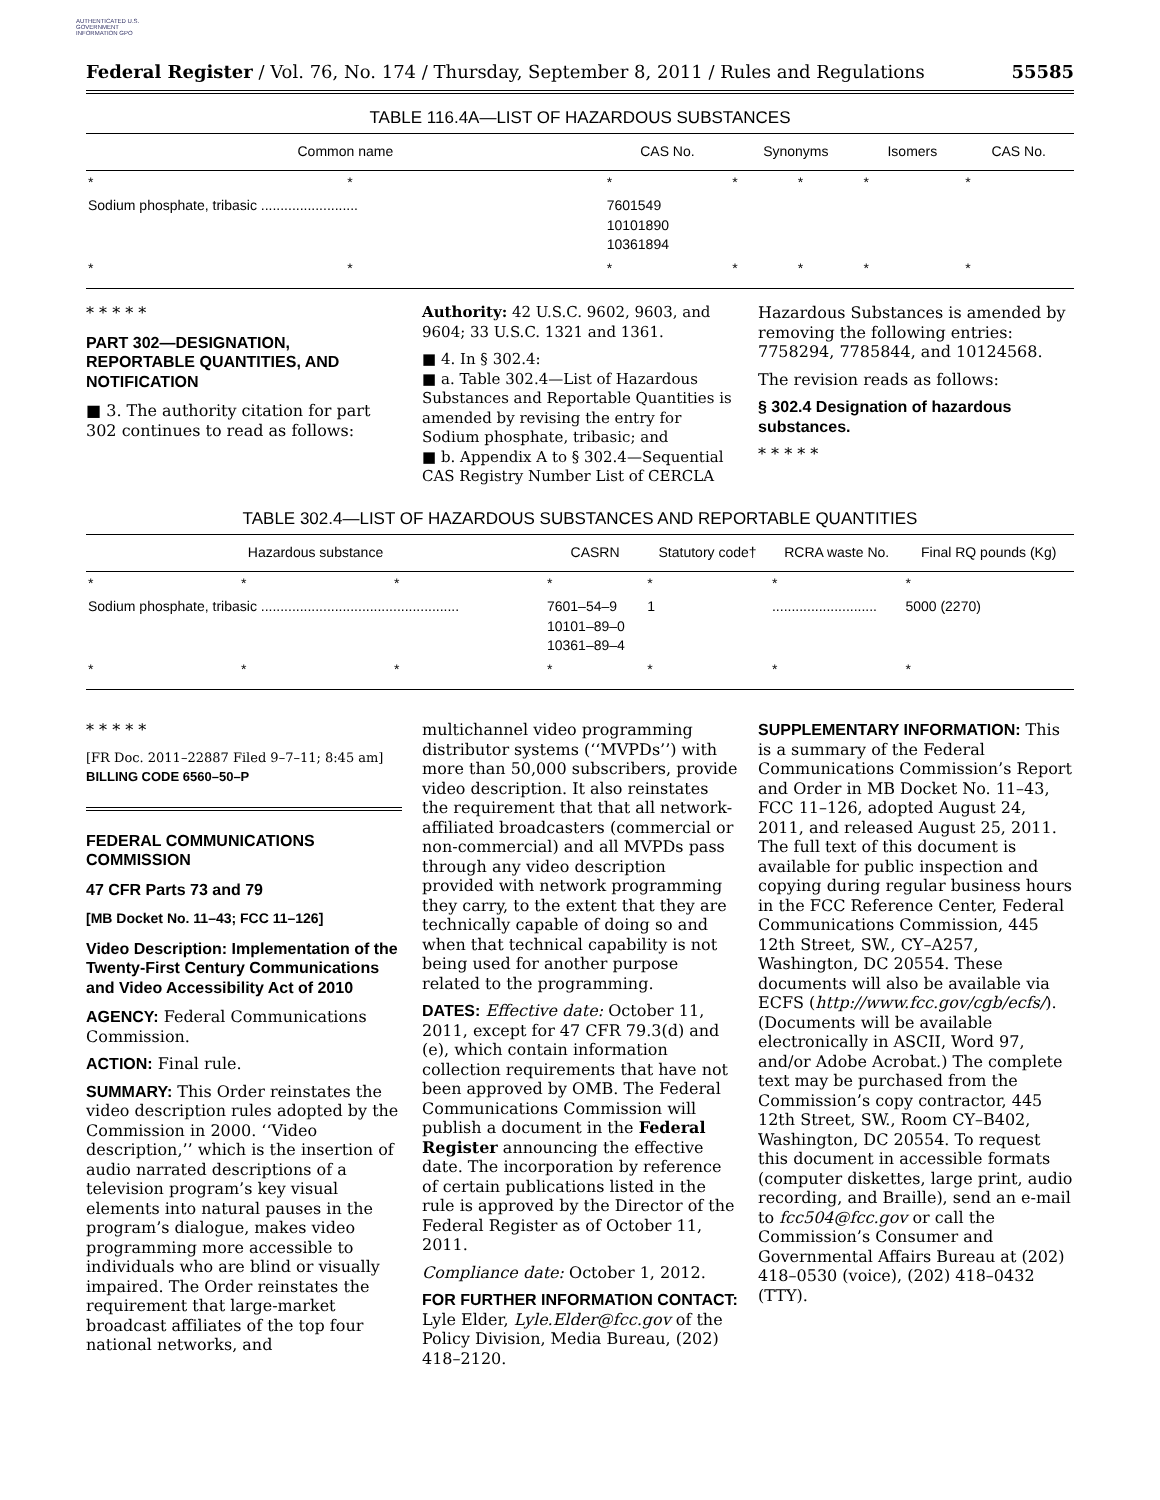AUTHENTICATED U.S. GOVERNMENT INFORMATION GPO
Federal Register / Vol. 76, No. 174 / Thursday, September 8, 2011 / Rules and Regulations 55585
TABLE 116.4A—LIST OF HAZARDOUS SUBSTANCES
| Common name | | CAS No. | Synonyms | | Isomers | CAS No. |
| --- | --- | --- | --- | --- | --- | --- |
| * | * | * | * | * | * | * |
| Sodium phosphate, tribasic ......................... | | 7601549 10101890 10361894 | | | | |
| * | * | * | * | * | * | * |
* * * * *
PART 302—DESIGNATION, REPORTABLE QUANTITIES, AND NOTIFICATION
■ 3. The authority citation for part 302 continues to read as follows:
Authority: 42 U.S.C. 9602, 9603, and 9604; 33 U.S.C. 1321 and 1361.
■ 4. In § 302.4:
■ a. Table 302.4—List of Hazardous Substances and Reportable Quantities is amended by revising the entry for Sodium phosphate, tribasic; and
■ b. Appendix A to § 302.4—Sequential CAS Registry Number List of CERCLA
Hazardous Substances is amended by removing the following entries: 7758294, 7785844, and 10124568.
The revision reads as follows:
§ 302.4 Designation of hazardous substances.
* * * * *
TABLE 302.4—LIST OF HAZARDOUS SUBSTANCES AND REPORTABLE QUANTITIES
| Hazardous substance | | | CASRN | Statutory code† | RCRA waste No. | Final RQ pounds (Kg) |
| --- | --- | --- | --- | --- | --- | --- |
| * | * | * | * | * | * | * |
| Sodium phosphate, tribasic ................................................... | | | 7601–54–9 10101–89–0 10361–89–4 | 1 | ........................... | 5000 (2270) |
| * | * | * | * | * | * | * |
* * * * *
[FR Doc. 2011–22887 Filed 9–7–11; 8:45 am]
BILLING CODE 6560–50–P
FEDERAL COMMUNICATIONS COMMISSION
47 CFR Parts 73 and 79
[MB Docket No. 11–43; FCC 11–126]
Video Description: Implementation of the Twenty-First Century Communications and Video Accessibility Act of 2010
AGENCY: Federal Communications Commission.
ACTION: Final rule.
SUMMARY: This Order reinstates the video description rules adopted by the Commission in 2000. ‘‘Video description,’’ which is the insertion of audio narrated descriptions of a television program’s key visual elements into natural pauses in the program’s dialogue, makes video programming more accessible to individuals who are blind or visually impaired. The Order reinstates the requirement that large-market broadcast affiliates of the top four national networks, and
multichannel video programming distributor systems (‘‘MVPDs’’) with more than 50,000 subscribers, provide video description. It also reinstates the requirement that that all network-affiliated broadcasters (commercial or non-commercial) and all MVPDs pass through any video description provided with network programming they carry, to the extent that they are technically capable of doing so and when that technical capability is not being used for another purpose related to the programming.
DATES: Effective date: October 11, 2011, except for 47 CFR 79.3(d) and (e), which contain information collection requirements that have not been approved by OMB. The Federal Communications Commission will publish a document in the Federal Register announcing the effective date. The incorporation by reference of certain publications listed in the rule is approved by the Director of the Federal Register as of October 11, 2011.
Compliance date: October 1, 2012.
FOR FURTHER INFORMATION CONTACT: Lyle Elder, Lyle.Elder@fcc.gov of the Policy Division, Media Bureau, (202) 418–2120.
SUPPLEMENTARY INFORMATION: This is a summary of the Federal Communications Commission’s Report and Order in MB Docket No. 11–43, FCC 11–126, adopted August 24, 2011, and released August 25, 2011. The full text of this document is available for public inspection and copying during regular business hours in the FCC Reference Center, Federal Communications Commission, 445 12th Street, SW., CY–A257, Washington, DC 20554. These documents will also be available via ECFS (http://www.fcc.gov/cgb/ecfs/). (Documents will be available electronically in ASCII, Word 97, and/or Adobe Acrobat.) The complete text may be purchased from the Commission’s copy contractor, 445 12th Street, SW., Room CY–B402, Washington, DC 20554. To request this document in accessible formats (computer diskettes, large print, audio recording, and Braille), send an e-mail to fcc504@fcc.gov or call the Commission’s Consumer and Governmental Affairs Bureau at (202) 418–0530 (voice), (202) 418–0432 (TTY).